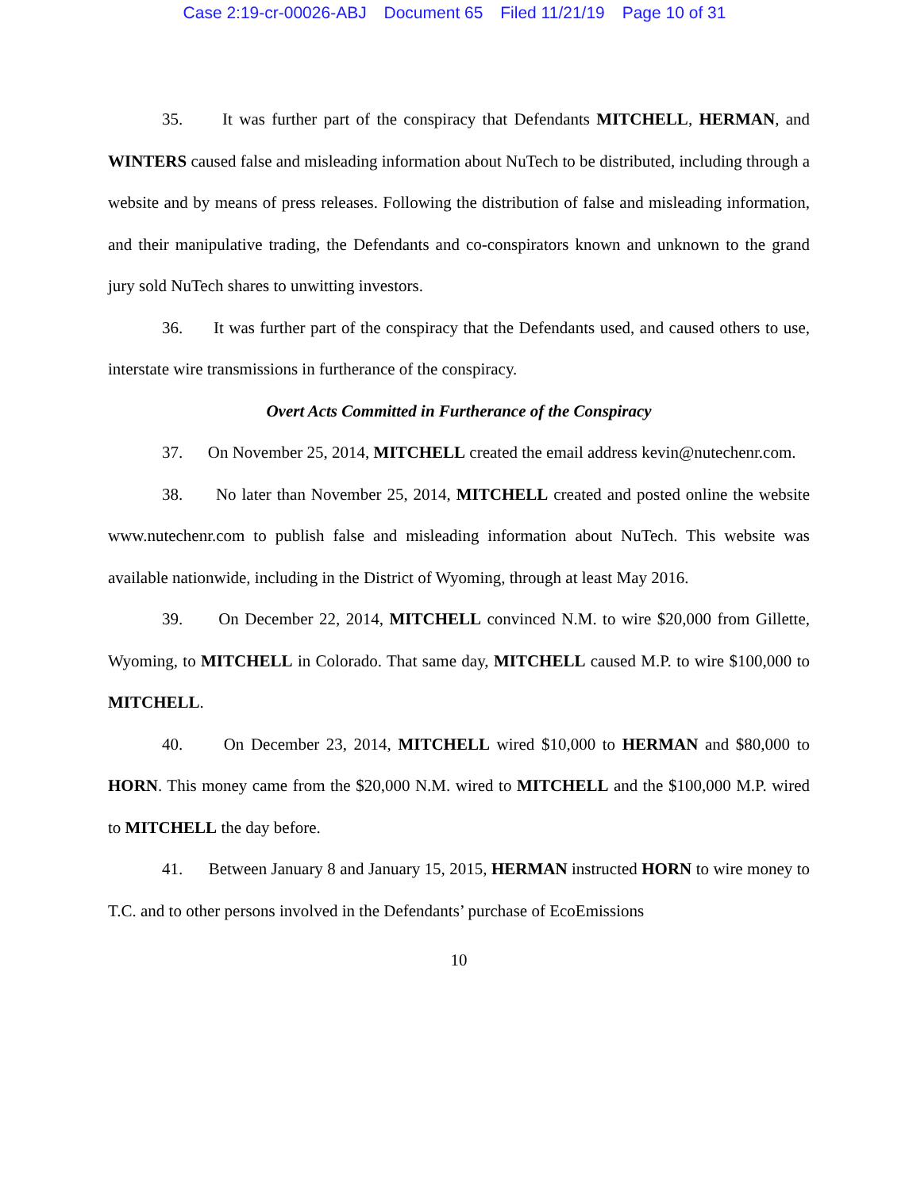Case 2:19-cr-00026-ABJ Document 65 Filed 11/21/19 Page 10 of 31
35. It was further part of the conspiracy that Defendants MITCHELL, HERMAN, and WINTERS caused false and misleading information about NuTech to be distributed, including through a website and by means of press releases. Following the distribution of false and misleading information, and their manipulative trading, the Defendants and co-conspirators known and unknown to the grand jury sold NuTech shares to unwitting investors.
36. It was further part of the conspiracy that the Defendants used, and caused others to use, interstate wire transmissions in furtherance of the conspiracy.
Overt Acts Committed in Furtherance of the Conspiracy
37. On November 25, 2014, MITCHELL created the email address kevin@nutechenr.com.
38. No later than November 25, 2014, MITCHELL created and posted online the website www.nutechenr.com to publish false and misleading information about NuTech. This website was available nationwide, including in the District of Wyoming, through at least May 2016.
39. On December 22, 2014, MITCHELL convinced N.M. to wire $20,000 from Gillette, Wyoming, to MITCHELL in Colorado. That same day, MITCHELL caused M.P. to wire $100,000 to MITCHELL.
40. On December 23, 2014, MITCHELL wired $10,000 to HERMAN and $80,000 to HORN. This money came from the $20,000 N.M. wired to MITCHELL and the $100,000 M.P. wired to MITCHELL the day before.
41. Between January 8 and January 15, 2015, HERMAN instructed HORN to wire money to T.C. and to other persons involved in the Defendants’ purchase of EcoEmissions
10